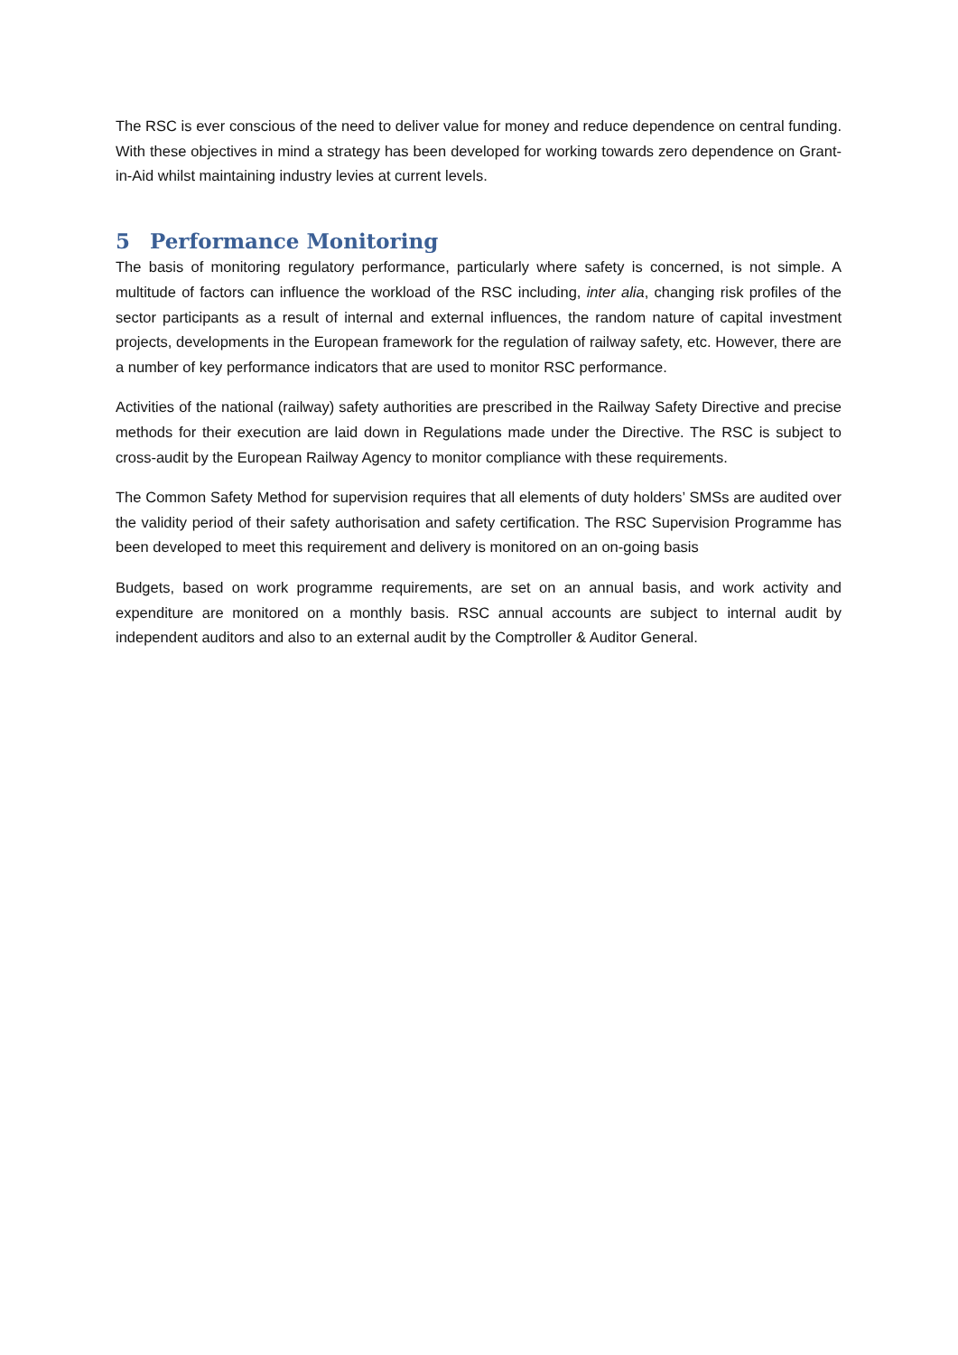The RSC is ever conscious of the need to deliver value for money and reduce dependence on central funding. With these objectives in mind a strategy has been developed for working towards zero dependence on Grant-in-Aid whilst maintaining industry levies at current levels.
5 Performance Monitoring
The basis of monitoring regulatory performance, particularly where safety is concerned, is not simple. A multitude of factors can influence the workload of the RSC including, inter alia, changing risk profiles of the sector participants as a result of internal and external influences, the random nature of capital investment projects, developments in the European framework for the regulation of railway safety, etc. However, there are a number of key performance indicators that are used to monitor RSC performance.
Activities of the national (railway) safety authorities are prescribed in the Railway Safety Directive and precise methods for their execution are laid down in Regulations made under the Directive. The RSC is subject to cross-audit by the European Railway Agency to monitor compliance with these requirements.
The Common Safety Method for supervision requires that all elements of duty holders’ SMSs are audited over the validity period of their safety authorisation and safety certification. The RSC Supervision Programme has been developed to meet this requirement and delivery is monitored on an on-going basis
Budgets, based on work programme requirements, are set on an annual basis, and work activity and expenditure are monitored on a monthly basis. RSC annual accounts are subject to internal audit by independent auditors and also to an external audit by the Comptroller & Auditor General.